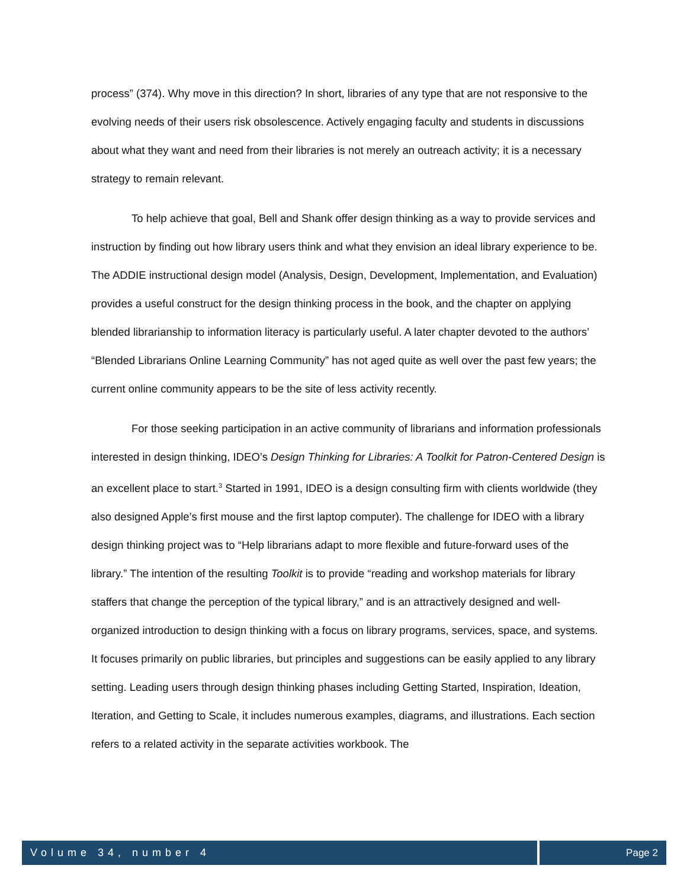process” (374). Why move in this direction? In short, libraries of any type that are not responsive to the evolving needs of their users risk obsolescence. Actively engaging faculty and students in discussions about what they want and need from their libraries is not merely an outreach activity; it is a necessary strategy to remain relevant.
To help achieve that goal, Bell and Shank offer design thinking as a way to provide services and instruction by finding out how library users think and what they envision an ideal library experience to be. The ADDIE instructional design model (Analysis, Design, Development, Implementation, and Evaluation) provides a useful construct for the design thinking process in the book, and the chapter on applying blended librarianship to information literacy is particularly useful. A later chapter devoted to the authors’ “Blended Librarians Online Learning Community” has not aged quite as well over the past few years; the current online community appears to be the site of less activity recently.
For those seeking participation in an active community of librarians and information professionals interested in design thinking, IDEO’s Design Thinking for Libraries: A Toolkit for Patron-Centered Design is an excellent place to start.<sup>3</sup> Started in 1991, IDEO is a design consulting firm with clients worldwide (they also designed Apple’s first mouse and the first laptop computer). The challenge for IDEO with a library design thinking project was to “Help librarians adapt to more flexible and future-forward uses of the library.” The intention of the resulting Toolkit is to provide “reading and workshop materials for library staffers that change the perception of the typical library,” and is an attractively designed and well-organized introduction to design thinking with a focus on library programs, services, space, and systems. It focuses primarily on public libraries, but principles and suggestions can be easily applied to any library setting. Leading users through design thinking phases including Getting Started, Inspiration, Ideation, Iteration, and Getting to Scale, it includes numerous examples, diagrams, and illustrations. Each section refers to a related activity in the separate activities workbook. The
Volume 34, number 4 Page 2